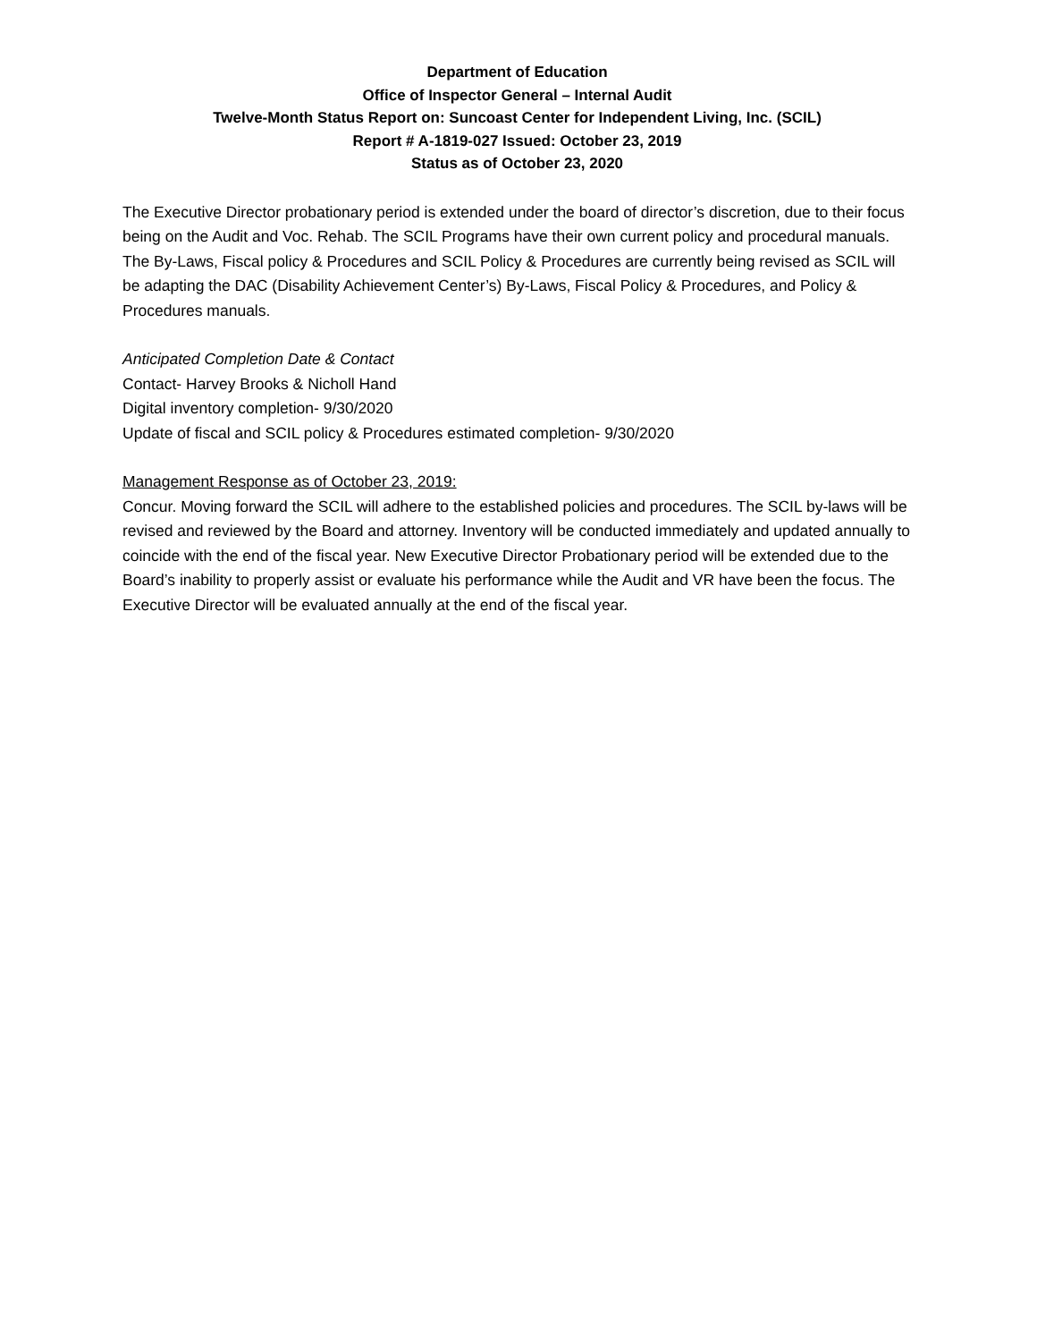Department of Education
Office of Inspector General – Internal Audit
Twelve-Month Status Report on: Suncoast Center for Independent Living, Inc. (SCIL)
Report # A-1819-027 Issued: October 23, 2019
Status as of October 23, 2020
The Executive Director probationary period is extended under the board of director’s discretion, due to their focus being on the Audit and Voc. Rehab. The SCIL Programs have their own current policy and procedural manuals. The By-Laws, Fiscal policy & Procedures and SCIL Policy & Procedures are currently being revised as SCIL will be adapting the DAC (Disability Achievement Center’s) By-Laws, Fiscal Policy & Procedures, and Policy & Procedures manuals.
Anticipated Completion Date & Contact
Contact- Harvey Brooks & Nicholl Hand
Digital inventory completion- 9/30/2020
Update of fiscal and SCIL policy & Procedures estimated completion- 9/30/2020
Management Response as of October 23, 2019:
Concur. Moving forward the SCIL will adhere to the established policies and procedures. The SCIL by-laws will be revised and reviewed by the Board and attorney. Inventory will be conducted immediately and updated annually to coincide with the end of the fiscal year. New Executive Director Probationary period will be extended due to the Board’s inability to properly assist or evaluate his performance while the Audit and VR have been the focus. The Executive Director will be evaluated annually at the end of the fiscal year.